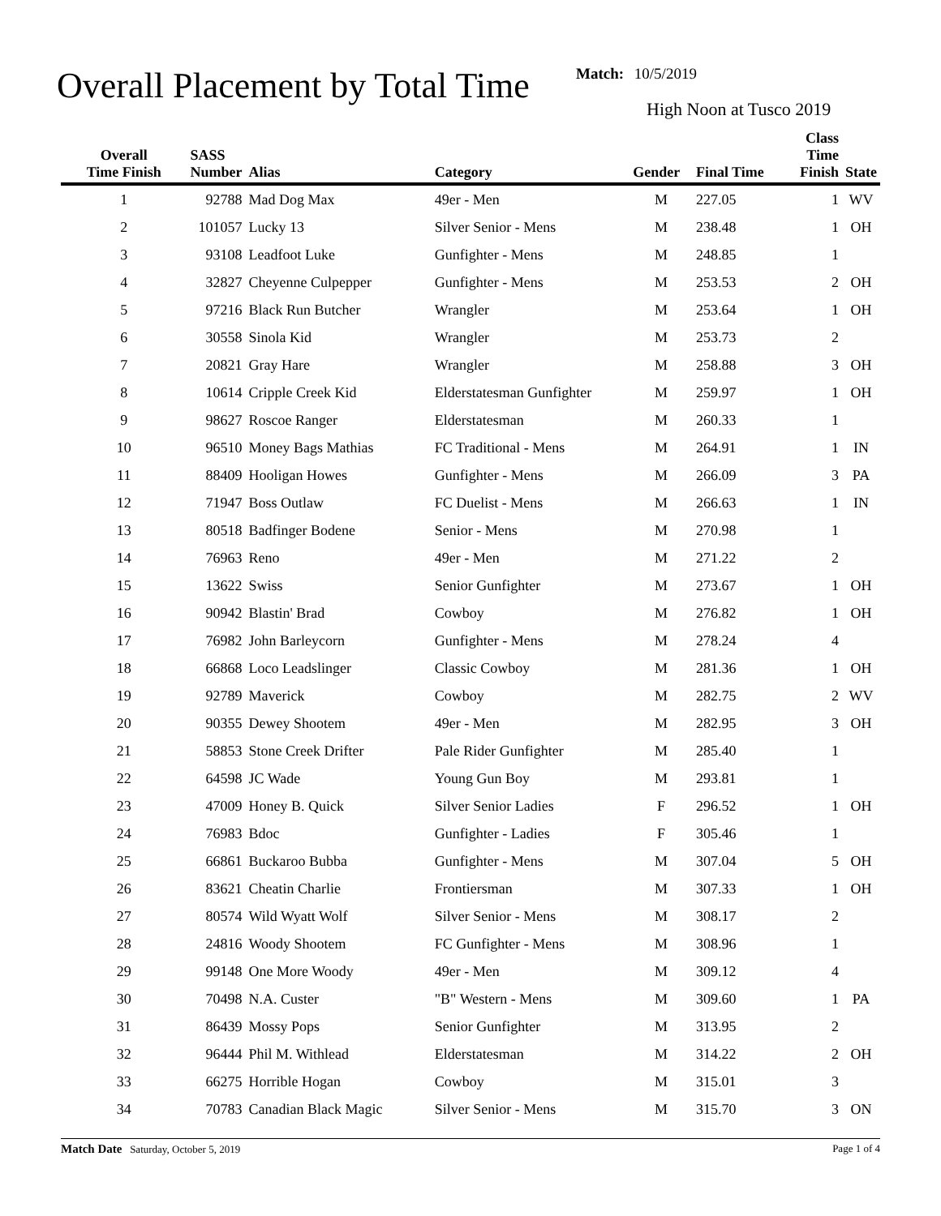Overall Placement by Total Time
Match: 10/5/2019
High Noon at Tusco 2019
| Overall Time Finish | SASS Number | Alias | Category | Gender | Final Time | Class Time Finish | State |
| --- | --- | --- | --- | --- | --- | --- | --- |
| 1 | 92788 | Mad Dog Max | 49er - Men | M | 227.05 | 1 | WV |
| 2 | 101057 | Lucky 13 | Silver Senior - Mens | M | 238.48 | 1 | OH |
| 3 | 93108 | Leadfoot Luke | Gunfighter - Mens | M | 248.85 | 1 | |
| 4 | 32827 | Cheyenne Culpepper | Gunfighter - Mens | M | 253.53 | 2 | OH |
| 5 | 97216 | Black Run Butcher | Wrangler | M | 253.64 | 1 | OH |
| 6 | 30558 | Sinola Kid | Wrangler | M | 253.73 | 2 | |
| 7 | 20821 | Gray Hare | Wrangler | M | 258.88 | 3 | OH |
| 8 | 10614 | Cripple Creek Kid | Elderstatesman Gunfighter | M | 259.97 | 1 | OH |
| 9 | 98627 | Roscoe Ranger | Elderstatesman | M | 260.33 | 1 | |
| 10 | 96510 | Money Bags Mathias | FC Traditional - Mens | M | 264.91 | 1 | IN |
| 11 | 88409 | Hooligan Howes | Gunfighter - Mens | M | 266.09 | 3 | PA |
| 12 | 71947 | Boss Outlaw | FC Duelist - Mens | M | 266.63 | 1 | IN |
| 13 | 80518 | Badfinger Bodene | Senior - Mens | M | 270.98 | 1 | |
| 14 | 76963 | Reno | 49er - Men | M | 271.22 | 2 | |
| 15 | 13622 | Swiss | Senior Gunfighter | M | 273.67 | 1 | OH |
| 16 | 90942 | Blastin' Brad | Cowboy | M | 276.82 | 1 | OH |
| 17 | 76982 | John Barleycorn | Gunfighter - Mens | M | 278.24 | 4 | |
| 18 | 66868 | Loco Leadslinger | Classic Cowboy | M | 281.36 | 1 | OH |
| 19 | 92789 | Maverick | Cowboy | M | 282.75 | 2 | WV |
| 20 | 90355 | Dewey Shootem | 49er - Men | M | 282.95 | 3 | OH |
| 21 | 58853 | Stone Creek Drifter | Pale Rider Gunfighter | M | 285.40 | 1 | |
| 22 | 64598 | JC Wade | Young Gun Boy | M | 293.81 | 1 | |
| 23 | 47009 | Honey B. Quick | Silver Senior Ladies | F | 296.52 | 1 | OH |
| 24 | 76983 | Bdoc | Gunfighter - Ladies | F | 305.46 | 1 | |
| 25 | 66861 | Buckaroo Bubba | Gunfighter - Mens | M | 307.04 | 5 | OH |
| 26 | 83621 | Cheatin Charlie | Frontiersman | M | 307.33 | 1 | OH |
| 27 | 80574 | Wild Wyatt Wolf | Silver Senior - Mens | M | 308.17 | 2 | |
| 28 | 24816 | Woody Shootem | FC Gunfighter - Mens | M | 308.96 | 1 | |
| 29 | 99148 | One More Woody | 49er - Men | M | 309.12 | 4 | |
| 30 | 70498 | N.A. Custer | "B" Western - Mens | M | 309.60 | 1 | PA |
| 31 | 86439 | Mossy Pops | Senior Gunfighter | M | 313.95 | 2 | |
| 32 | 96444 | Phil M. Withlead | Elderstatesman | M | 314.22 | 2 | OH |
| 33 | 66275 | Horrible Hogan | Cowboy | M | 315.01 | 3 | |
| 34 | 70783 | Canadian Black Magic | Silver Senior - Mens | M | 315.70 | 3 | ON |
Match Date Saturday, October 5, 2019 Page 1 of 4